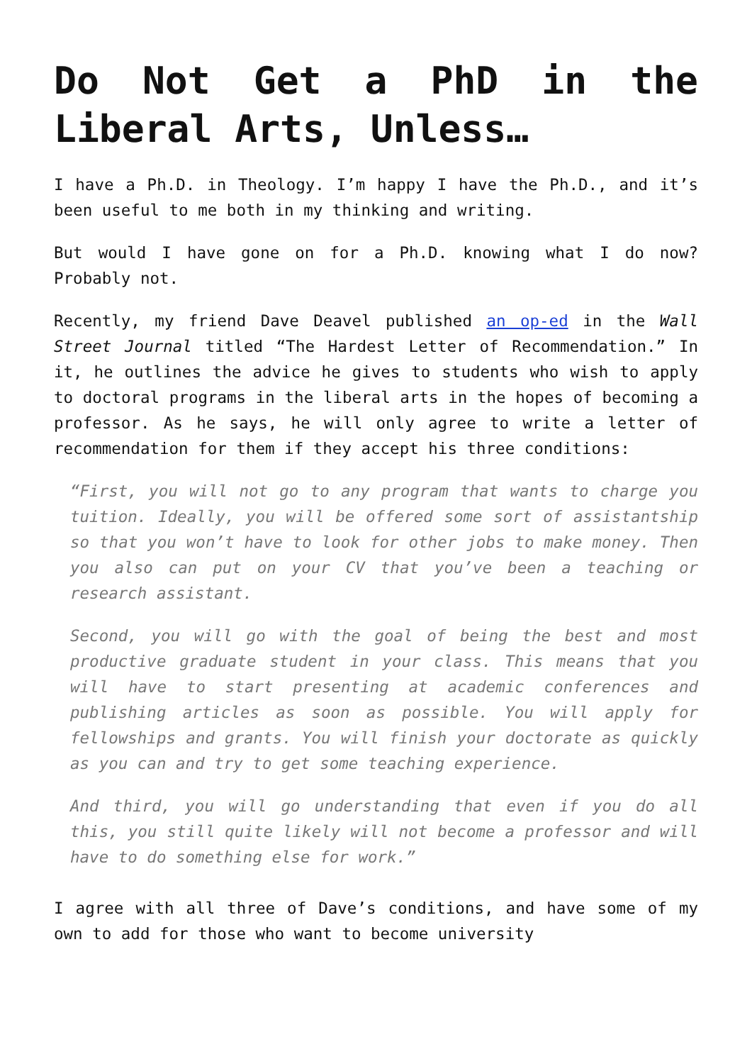Do Not Get a PhD in the Liberal Arts, Unless…
I have a Ph.D. in Theology. I’m happy I have the Ph.D., and it’s been useful to me both in my thinking and writing.
But would I have gone on for a Ph.D. knowing what I do now? Probably not.
Recently, my friend Dave Deavel published an op-ed in the Wall Street Journal titled “The Hardest Letter of Recommendation.” In it, he outlines the advice he gives to students who wish to apply to doctoral programs in the liberal arts in the hopes of becoming a professor. As he says, he will only agree to write a letter of recommendation for them if they accept his three conditions:
“First, you will not go to any program that wants to charge you tuition. Ideally, you will be offered some sort of assistantship so that you won’t have to look for other jobs to make money. Then you also can put on your CV that you’ve been a teaching or research assistant.
Second, you will go with the goal of being the best and most productive graduate student in your class. This means that you will have to start presenting at academic conferences and publishing articles as soon as possible. You will apply for fellowships and grants. You will finish your doctorate as quickly as you can and try to get some teaching experience.
And third, you will go understanding that even if you do all this, you still quite likely will not become a professor and will have to do something else for work.”
I agree with all three of Dave’s conditions, and have some of my own to add for those who want to become university